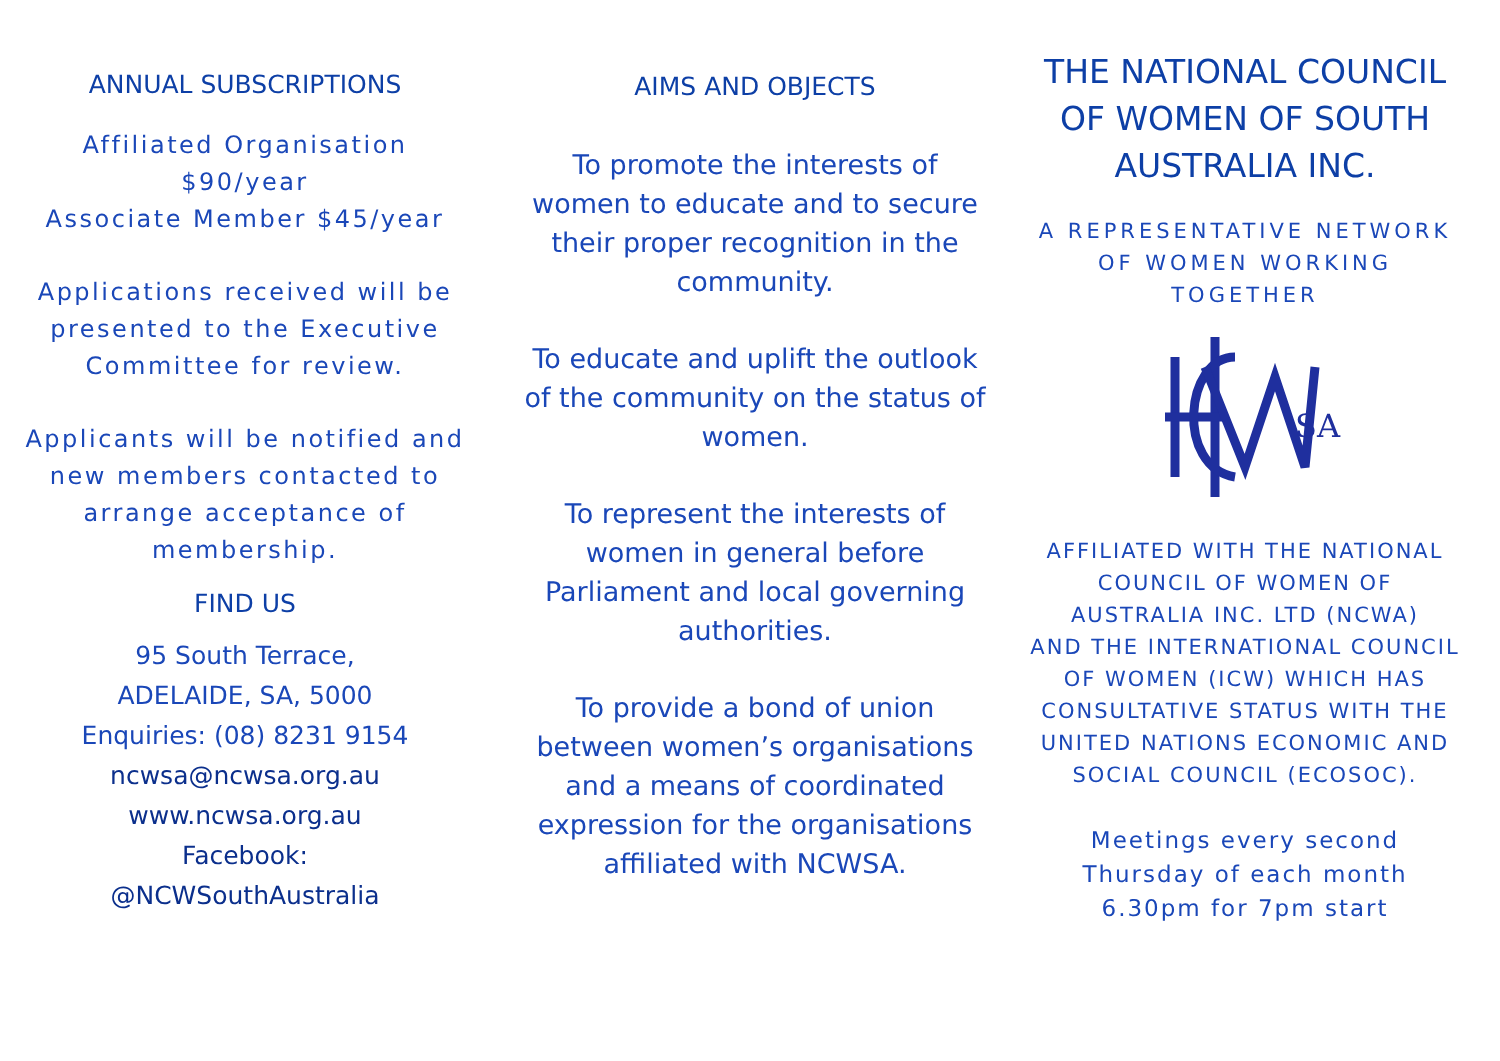ANNUAL SUBSCRIPTIONS
Affiliated Organisation
$90/year
Associate Member $45/year
Applications received will be presented to the Executive Committee for review.
Applicants will be notified and new members contacted to arrange acceptance of membership.
FIND US
95 South Terrace,
ADELAIDE, SA, 5000
Enquiries: (08) 8231 9154
ncwsa@ncwsa.org.au
www.ncwsa.org.au
Facebook:
@NCWSouthAustralia
AIMS AND OBJECTS
To promote the interests of women to educate and to secure their proper recognition in the community.
To educate and uplift the outlook of the community on the status of women.
To represent the interests of women in general before Parliament and local governing authorities.
To provide a bond of union between women’s organisations and a means of coordinated expression for the organisations affiliated with NCWSA.
THE NATIONAL COUNCIL OF WOMEN OF SOUTH AUSTRALIA INC.
A REPRESENTATIVE NETWORK OF WOMEN WORKING TOGETHER
SA
AFFILIATED WITH THE NATIONAL COUNCIL OF WOMEN OF AUSTRALIA INC. LTD (NCWA)
AND THE INTERNATIONAL COUNCIL OF WOMEN (ICW) WHICH HAS CONSULTATIVE STATUS WITH THE UNITED NATIONS ECONOMIC AND SOCIAL COUNCIL (ECOSOC).
Meetings every second Thursday of each month 6.30pm for 7pm start